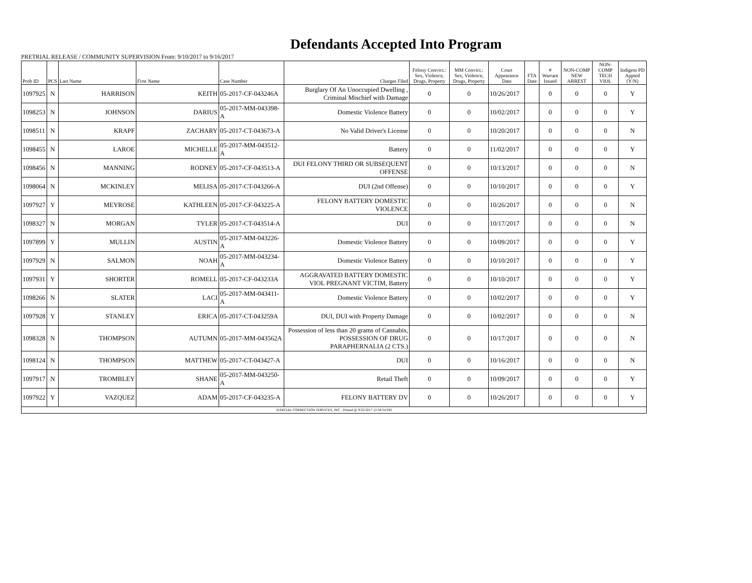Defendants Accepted Into Program
PRETRIAL RELEASE / COMMUNITY SUPERVISION From: 9/10/2017 to 9/16/2017
| Prob ID | PCS | Last Name | First Name | Case Number | Charges Filed | Felony Convict.: Sex, Violence, Drugs, Property | MM Convict.: Sex, Violence, Drugs, Property | Court Appearance Date | FTA Date | # Warrant Issued | NON-COMP NEW ARREST | NON-COMP TECH VIOL | Indigent PD Appted (Y/N) |
| --- | --- | --- | --- | --- | --- | --- | --- | --- | --- | --- | --- | --- | --- |
| 1097925 | N | HARRISON | KEITH | 05-2017-CF-043246A | Burglary Of An Unoccupied Dwelling , Criminal Mischief with Damage | 0 | 0 | 10/26/2017 | | 0 | 0 | 0 | Y |
| 1098253 | N | JOHNSON | DARIUS | 05-2017-MM-043398-A | Domestic Violence Battery | 0 | 0 | 10/02/2017 | | 0 | 0 | 0 | Y |
| 1098511 | N | KRAPF | ZACHARY | 05-2017-CT-043673-A | No Valid Driver's License | 0 | 0 | 10/20/2017 | | 0 | 0 | 0 | N |
| 1098455 | N | LAROE | MICHELLE | 05-2017-MM-043512-A | Battery | 0 | 0 | 11/02/2017 | | 0 | 0 | 0 | Y |
| 1098456 | N | MANNING | RODNEY | 05-2017-CF-043513-A | DUI FELONY THIRD OR SUBSEQUENT OFFENSE | 0 | 0 | 10/13/2017 | | 0 | 0 | 0 | N |
| 1098064 | N | MCKINLEY | MELISA | 05-2017-CT-043266-A | DUI (2nd Offense) | 0 | 0 | 10/10/2017 | | 0 | 0 | 0 | Y |
| 1097927 | Y | MEYROSE | KATHLEEN | 05-2017-CF-043225-A | FELONY BATTERY DOMESTIC VIOLENCE | 0 | 0 | 10/26/2017 | | 0 | 0 | 0 | N |
| 1098327 | N | MORGAN | TYLER | 05-2017-CT-043514-A | DUI | 0 | 0 | 10/17/2017 | | 0 | 0 | 0 | N |
| 1097899 | Y | MULLIN | AUSTIN | 05-2017-MM-043226-A | Domestic Violence Battery | 0 | 0 | 10/09/2017 | | 0 | 0 | 0 | Y |
| 1097929 | N | SALMON | NOAH | 05-2017-MM-043234-A | Domestic Violence Battery | 0 | 0 | 10/10/2017 | | 0 | 0 | 0 | Y |
| 1097931 | Y | SHORTER | ROMELL | 05-2017-CF-043233A | AGGRAVATED BATTERY DOMESTIC VIOL PREGNANT VICTIM, Battery | 0 | 0 | 10/10/2017 | | 0 | 0 | 0 | Y |
| 1098266 | N | SLATER | LACI | 05-2017-MM-043411-A | Domestic Violence Battery | 0 | 0 | 10/02/2017 | | 0 | 0 | 0 | Y |
| 1097928 | Y | STANLEY | ERICA | 05-2017-CT-043259A | DUI, DUI with Property Damage | 0 | 0 | 10/02/2017 | | 0 | 0 | 0 | N |
| 1098328 | N | THOMPSON | AUTUMN | 05-2017-MM-043562A | Possession of less than 20 grams of Cannabis, POSSESSION OF DRUG PARAPHERNALIA (2 CTS.) | 0 | 0 | 10/17/2017 | | 0 | 0 | 0 | N |
| 1098124 | N | THOMPSON | MATTHEW | 05-2017-CT-043427-A | DUI | 0 | 0 | 10/16/2017 | | 0 | 0 | 0 | N |
| 1097917 | N | TROMBLEY | SHANE | 05-2017-MM-043250-A | Retail Theft | 0 | 0 | 10/09/2017 | | 0 | 0 | 0 | Y |
| 1097922 | Y | VAZQUEZ | ADAM | 05-2017-CF-043235-A | FELONY BATTERY DV | 0 | 0 | 10/26/2017 | | 0 | 0 | 0 | Y |
| JUDICIAL CORRECTION SERVICES, INC - Printed @ 9/22/2017 12:58:54 PM | | | | | | | | | | | | | |